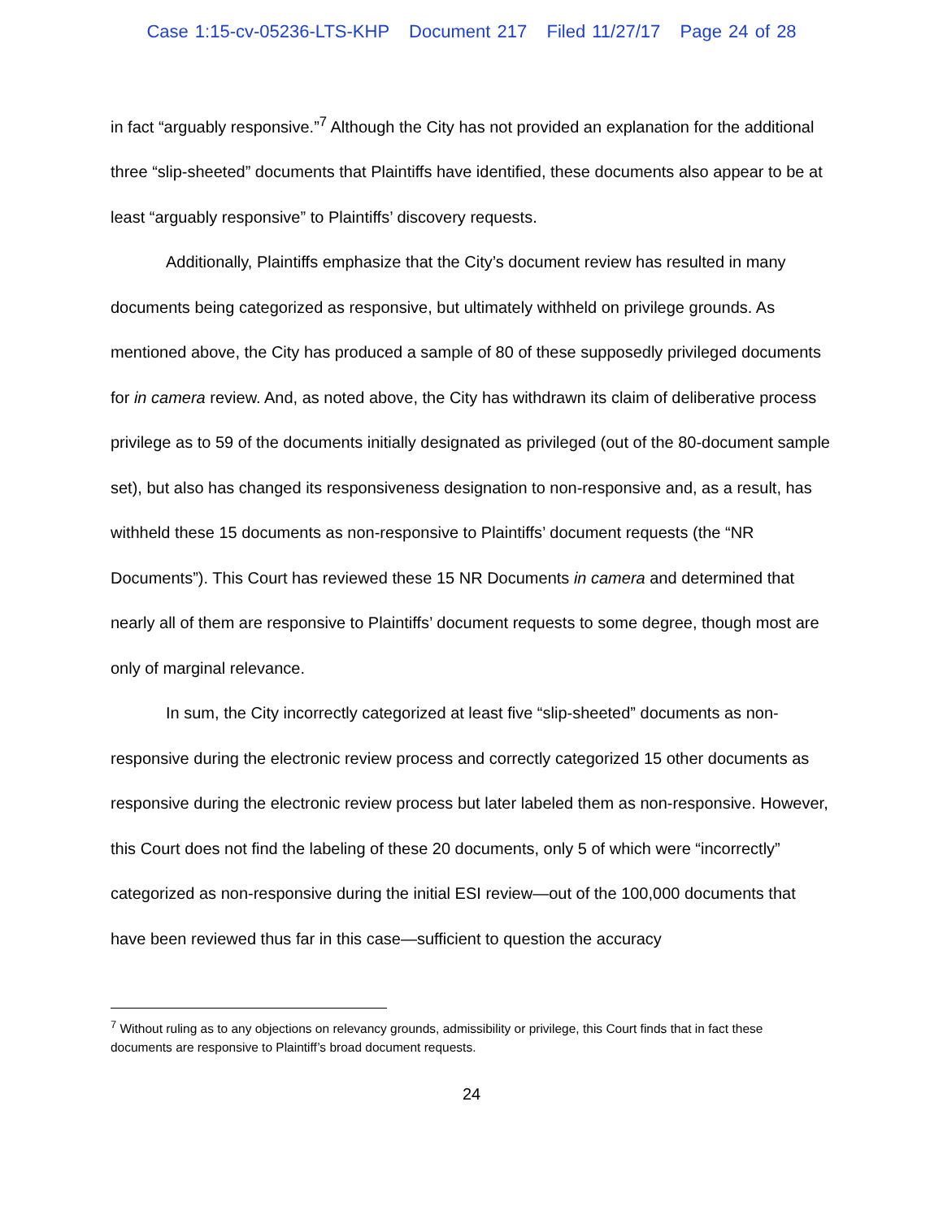Case 1:15-cv-05236-LTS-KHP Document 217 Filed 11/27/17 Page 24 of 28
in fact “arguably responsive.”<sup>7</sup> Although the City has not provided an explanation for the additional three “slip-sheeted” documents that Plaintiffs have identified, these documents also appear to be at least “arguably responsive” to Plaintiffs’ discovery requests.
Additionally, Plaintiffs emphasize that the City’s document review has resulted in many documents being categorized as responsive, but ultimately withheld on privilege grounds. As mentioned above, the City has produced a sample of 80 of these supposedly privileged documents for in camera review. And, as noted above, the City has withdrawn its claim of deliberative process privilege as to 59 of the documents initially designated as privileged (out of the 80-document sample set), but also has changed its responsiveness designation to non-responsive and, as a result, has withheld these 15 documents as non-responsive to Plaintiffs’ document requests (the “NR Documents”). This Court has reviewed these 15 NR Documents in camera and determined that nearly all of them are responsive to Plaintiffs’ document requests to some degree, though most are only of marginal relevance.
In sum, the City incorrectly categorized at least five “slip-sheeted” documents as non-responsive during the electronic review process and correctly categorized 15 other documents as responsive during the electronic review process but later labeled them as non-responsive. However, this Court does not find the labeling of these 20 documents, only 5 of which were “incorrectly” categorized as non-responsive during the initial ESI review—out of the 100,000 documents that have been reviewed thus far in this case—sufficient to question the accuracy
<sup>7</sup> Without ruling as to any objections on relevancy grounds, admissibility or privilege, this Court finds that in fact these documents are responsive to Plaintiff’s broad document requests.
24